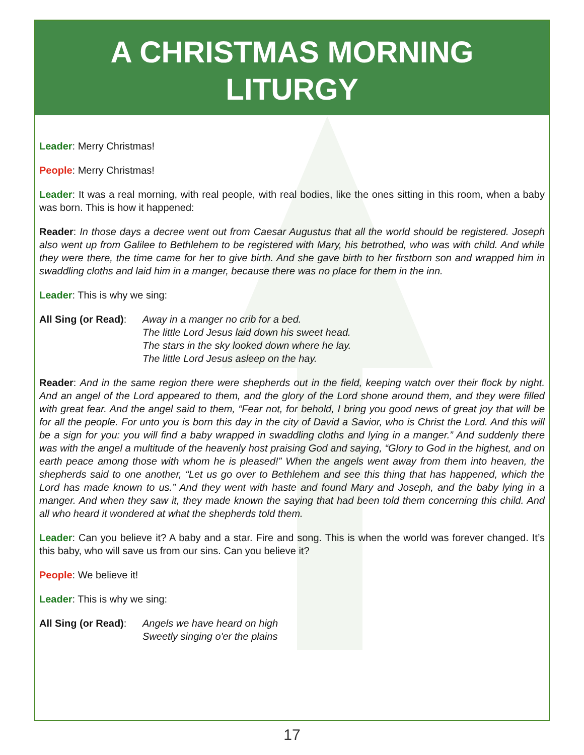A CHRISTMAS MORNING
LITURGY
Leader: Merry Christmas!
People: Merry Christmas!
Leader: It was a real morning, with real people, with real bodies, like the ones sitting in this room, when a baby was born. This is how it happened:
Reader: In those days a decree went out from Caesar Augustus that all the world should be registered. Joseph also went up from Galilee to Bethlehem to be registered with Mary, his betrothed, who was with child. And while they were there, the time came for her to give birth. And she gave birth to her firstborn son and wrapped him in swaddling cloths and laid him in a manger, because there was no place for them in the inn.
Leader: This is why we sing:
All Sing (or Read):
Away in a manger no crib for a bed.
The little Lord Jesus laid down his sweet head.
The stars in the sky looked down where he lay.
The little Lord Jesus asleep on the hay.
Reader: And in the same region there were shepherds out in the field, keeping watch over their flock by night. And an angel of the Lord appeared to them, and the glory of the Lord shone around them, and they were filled with great fear. And the angel said to them, “Fear not, for behold, I bring you good news of great joy that will be for all the people. For unto you is born this day in the city of David a Savior, who is Christ the Lord. And this will be a sign for you: you will find a baby wrapped in swaddling cloths and lying in a manger.” And suddenly there was with the angel a multitude of the heavenly host praising God and saying, “Glory to God in the highest, and on earth peace among those with whom he is pleased!” When the angels went away from them into heaven, the shepherds said to one another, “Let us go over to Bethlehem and see this thing that has happened, which the Lord has made known to us.” And they went with haste and found Mary and Joseph, and the baby lying in a manger. And when they saw it, they made known the saying that had been told them concerning this child. And all who heard it wondered at what the shepherds told them.
Leader: Can you believe it? A baby and a star. Fire and song. This is when the world was forever changed. It’s this baby, who will save us from our sins. Can you believe it?
People: We believe it!
Leader: This is why we sing:
All Sing (or Read):
Angels we have heard on high
Sweetly singing o'er the plains
17